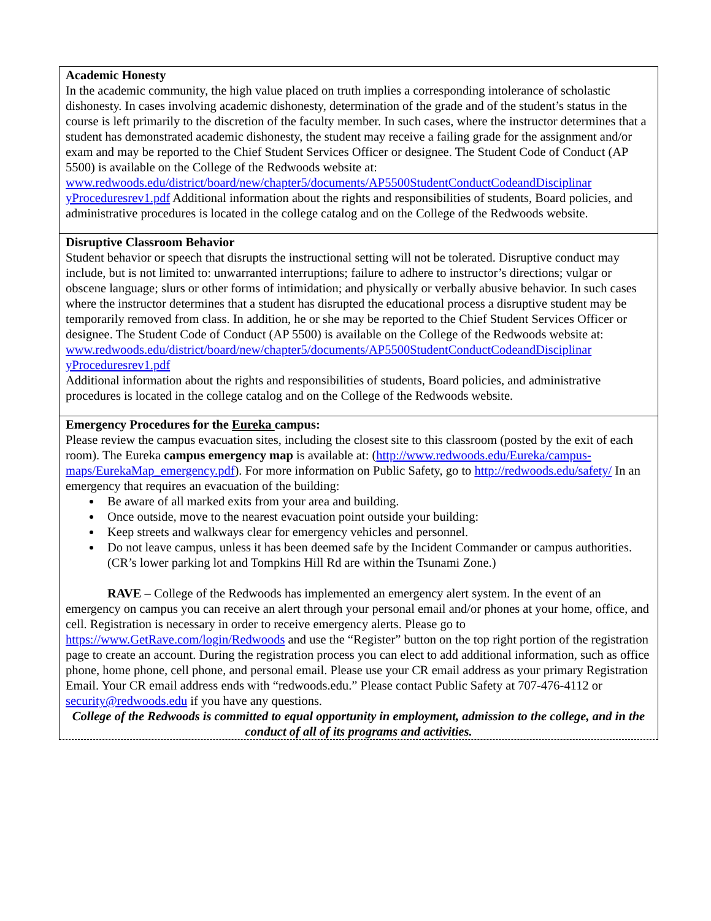| Academic Honesty In the academic community, the high value placed on truth implies a corresponding intolerance of scholastic dishonesty. In cases involving academic dishonesty, determination of the grade and of the student’s status in the course is left primarily to the discretion of the faculty member. In such cases, where the instructor determines that a student has demonstrated academic dishonesty, the student may receive a failing grade for the assignment and/or exam and may be reported to the Chief Student Services Officer or designee. The Student Code of Conduct (AP 5500) is available on the College of the Redwoods website at: www.redwoods.edu/district/board/new/chapter5/documents/AP5500StudentConductCodeandDisciplinar yProceduresrev1.pdf Additional information about the rights and responsibilities of students, Board policies, and administrative procedures is located in the college catalog and on the College of the Redwoods website. |
| Disruptive Classroom Behavior Student behavior or speech that disrupts the instructional setting will not be tolerated. Disruptive conduct may include, but is not limited to: unwarranted interruptions; failure to adhere to instructor’s directions; vulgar or obscene language; slurs or other forms of intimidation; and physically or verbally abusive behavior. In such cases where the instructor determines that a student has disrupted the educational process a disruptive student may be temporarily removed from class. In addition, he or she may be reported to the Chief Student Services Officer or designee. The Student Code of Conduct (AP 5500) is available on the College of the Redwoods website at: www.redwoods.edu/district/board/new/chapter5/documents/AP5500StudentConductCodeandDisciplinar yProceduresrev1.pdf Additional information about the rights and responsibilities of students, Board policies, and administrative procedures is located in the college catalog and on the College of the Redwoods website. |
| Emergency Procedures for the Eureka campus: Please review the campus evacuation sites, including the closest site to this classroom (posted by the exit of each room). The Eureka campus emergency map is available at: ( http://www.redwoods.edu/Eureka/campus-maps/EurekaMap_emergency.pdf ). For more information on Public Safety, go to http://redwoods.edu/safety/ In an emergency that requires an evacuation of the building: Be aware of all marked exits from your area and building. Once outside, move to the nearest evacuation point outside your building: Keep streets and walkways clear for emergency vehicles and personnel. Do not leave campus, unless it has been deemed safe by the Incident Commander or campus authorities. (CR’s lower parking lot and Tompkins Hill Rd are within the Tsunami Zone.) RAVE – College of the Redwoods has implemented an emergency alert system. In the event of an emergency on campus you can receive an alert through your personal email and/or phones at your home, office, and cell. Registration is necessary in order to receive emergency alerts. Please go to https://www.GetRave.com/login/Redwoods and use the “Register” button on the top right portion of the registration page to create an account. During the registration process you can elect to add additional information, such as office phone, home phone, cell phone, and personal email. Please use your CR email address as your primary Registration Email. Your CR email address ends with “redwoods.edu.” Please contact Public Safety at 707-476-4112 or security@redwoods.edu if you have any questions. College of the Redwoods is committed to equal opportunity in employment, admission to the college, and in the conduct of all of its programs and activities. |